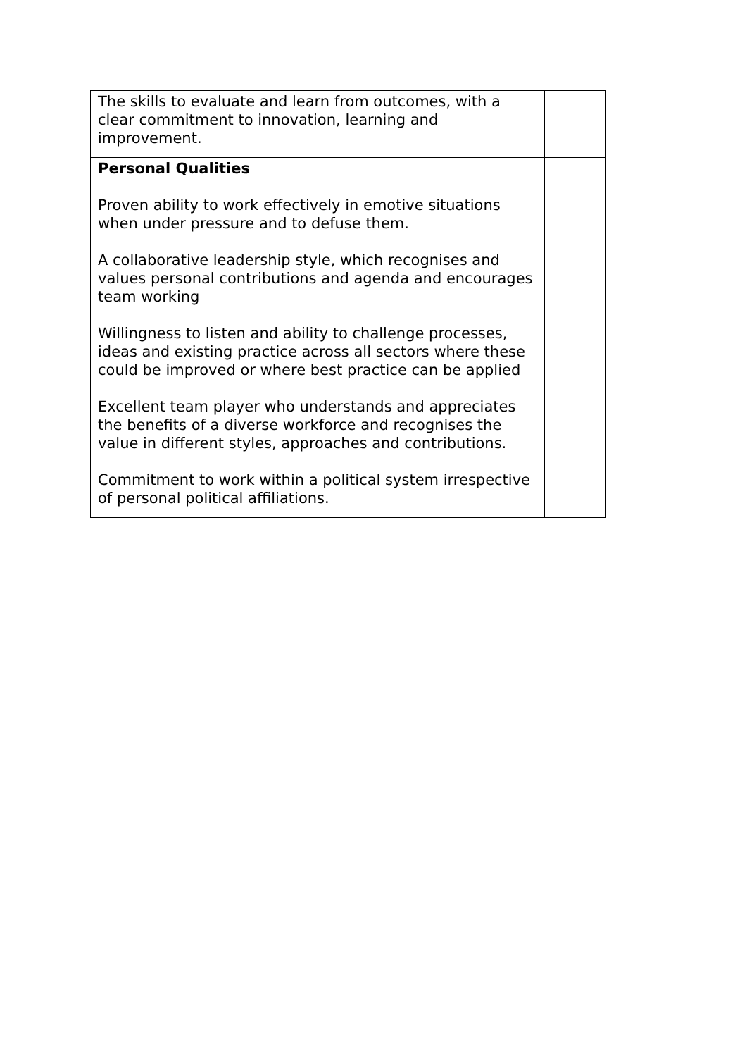| The skills to evaluate and learn from outcomes, with a clear commitment to innovation, learning and improvement. | |
| Personal Qualities Proven ability to work effectively in emotive situations when under pressure and to defuse them. A collaborative leadership style, which recognises and values personal contributions and agenda and encourages team working Willingness to listen and ability to challenge processes, ideas and existing practice across all sectors where these could be improved or where best practice can be applied Excellent team player who understands and appreciates the benefits of a diverse workforce and recognises the value in different styles, approaches and contributions. Commitment to work within a political system irrespective of personal political affiliations. | |